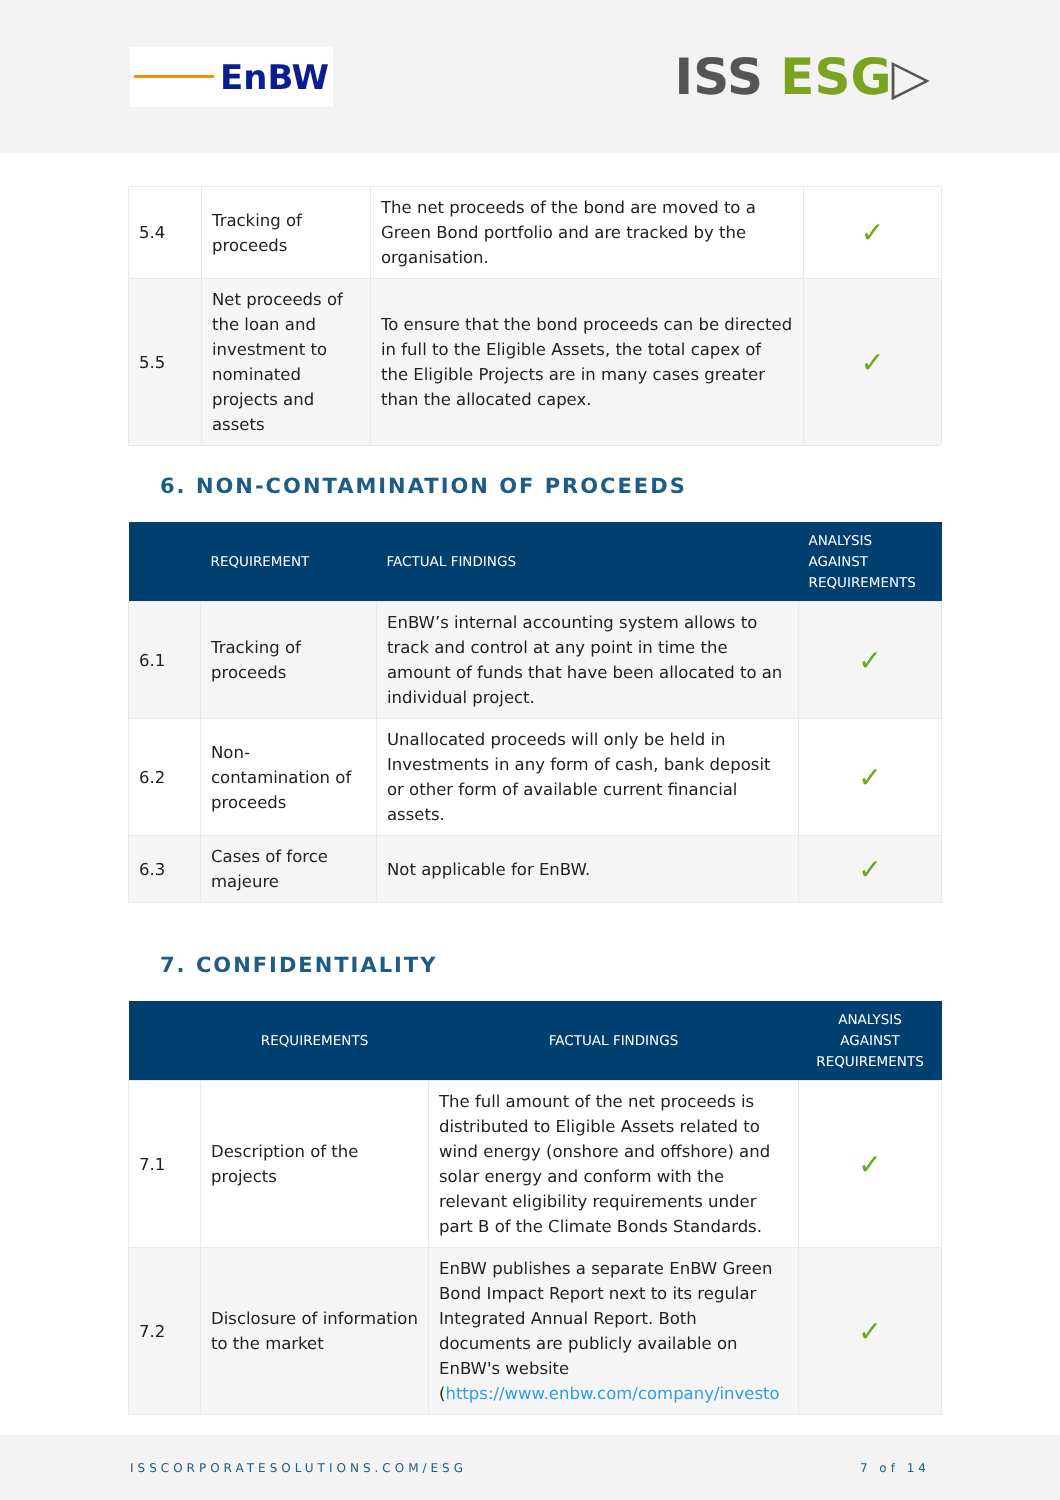EnBW
ISS ESG▷
| 5.4 | Tracking of proceeds | The net proceeds of the bond are moved to a Green Bond portfolio and are tracked by the organisation. | ✓ |
| 5.5 | Net proceeds of the loan and investment to nominated projects and assets | To ensure that the bond proceeds can be directed in full to the Eligible Assets, the total capex of the Eligible Projects are in many cases greater than the allocated capex. | ✓ |
6. NON-CONTAMINATION OF PROCEEDS
| | REQUIREMENT | FACTUAL FINDINGS | ANALYSIS AGAINST REQUIREMENTS |
| --- | --- | --- | --- |
| 6.1 | Tracking of proceeds | EnBW’s internal accounting system allows to track and control at any point in time the amount of funds that have been allocated to an individual project. | ✓ |
| 6.2 | Non-contamination of proceeds | Unallocated proceeds will only be held in Investments in any form of cash, bank deposit or other form of available current financial assets. | ✓ |
| 6.3 | Cases of force majeure | Not applicable for EnBW. | ✓ |
7. CONFIDENTIALITY
| | REQUIREMENTS | FACTUAL FINDINGS | ANALYSIS AGAINST REQUIREMENTS |
| --- | --- | --- | --- |
| 7.1 | Description of the projects | The full amount of the net proceeds is distributed to Eligible Assets related to wind energy (onshore and offshore) and solar energy and conform with the relevant eligibility requirements under part B of the Climate Bonds Standards. | ✓ |
| 7.2 | Disclosure of information to the market | EnBW publishes a separate EnBW Green Bond Impact Report next to its regular Integrated Annual Report. Both documents are publicly available on EnBW's website ( https://www.enbw.com/company/investo | ✓ |
ISSCORPORATESOLUTIONS.COM/ESG 7 of 14